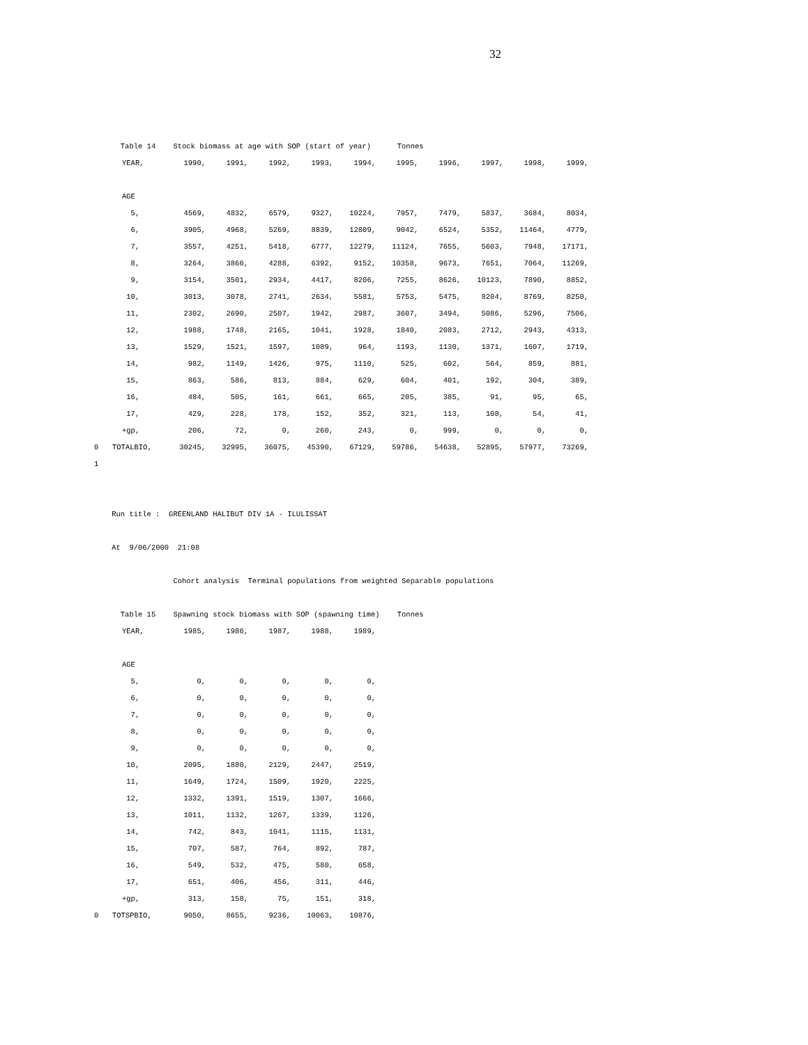32
Table 14 Stock biomass at age with SOP (start of year) Tonnes
| | YEAR, | 1990, | 1991, | 1992, | 1993, | 1994, | 1995, | 1996, | 1997, | 1998, | 1999, |
| | AGE | | | | | | | | | | |
| | 5, | 4569, | 4832, | 6579, | 9327, | 10224, | 7957, | 7479, | 5837, | 3684, | 8034, |
| | 6, | 3905, | 4968, | 5269, | 8839, | 12809, | 9042, | 6524, | 5352, | 11464, | 4779, |
| | 7, | 3557, | 4251, | 5418, | 6777, | 12279, | 11124, | 7655, | 5603, | 7948, | 17171, |
| | 8, | 3264, | 3866, | 4288, | 6392, | 9152, | 10358, | 9673, | 7651, | 7064, | 11269, |
| | 9, | 3154, | 3501, | 2934, | 4417, | 8206, | 7255, | 8626, | 10123, | 7890, | 8852, |
| | 10, | 3013, | 3078, | 2741, | 2634, | 5581, | 5753, | 5475, | 8204, | 8769, | 8250, |
| | 11, | 2302, | 2690, | 2507, | 1942, | 2987, | 3607, | 3494, | 5086, | 5296, | 7506, |
| | 12, | 1988, | 1748, | 2165, | 1041, | 1928, | 1840, | 2083, | 2712, | 2943, | 4313, |
| | 13, | 1529, | 1521, | 1597, | 1089, | 964, | 1193, | 1130, | 1371, | 1607, | 1719, |
| | 14, | 982, | 1149, | 1426, | 975, | 1110, | 525, | 602, | 564, | 859, | 881, |
| | 15, | 863, | 586, | 813, | 884, | 629, | 604, | 401, | 192, | 304, | 389, |
| | 16, | 484, | 505, | 161, | 661, | 665, | 205, | 385, | 91, | 95, | 65, |
| | 17, | 429, | 228, | 178, | 152, | 352, | 321, | 113, | 108, | 54, | 41, |
| | +gp, | 206, | 72, | 0, | 260, | 243, | 0, | 999, | 0, | 0, | 0, |
| 0 | TOTALBIO, | 30245, | 32995, | 36075, | 45390, | 67129, | 59786, | 54638, | 52895, | 57977, | 73269, |
| 1 | | | | | | | | | | | |
Run title : GREENLAND HALIBUT DIV 1A - ILULISSAT
At 9/06/2000 21:08
Cohort analysis Terminal populations from weighted Separable populations
Table 15 Spawning stock biomass with SOP (spawning time) Tonnes
| | YEAR, | 1985, | 1986, | 1987, | 1988, | 1989, |
| | AGE | | | | | |
| | 5, | 0, | 0, | 0, | 0, | 0, |
| | 6, | 0, | 0, | 0, | 0, | 0, |
| | 7, | 0, | 0, | 0, | 0, | 0, |
| | 8, | 0, | 0, | 0, | 0, | 0, |
| | 9, | 0, | 0, | 0, | 0, | 0, |
| | 10, | 2095, | 1880, | 2129, | 2447, | 2519, |
| | 11, | 1649, | 1724, | 1509, | 1920, | 2225, |
| | 12, | 1332, | 1391, | 1519, | 1307, | 1666, |
| | 13, | 1011, | 1132, | 1267, | 1339, | 1126, |
| | 14, | 742, | 843, | 1041, | 1115, | 1131, |
| | 15, | 707, | 587, | 764, | 892, | 787, |
| | 16, | 549, | 532, | 475, | 580, | 658, |
| | 17, | 651, | 406, | 456, | 311, | 446, |
| | +gp, | 313, | 158, | 75, | 151, | 318, |
| 0 | TOTSPBIO, | 9050, | 8655, | 9236, | 10063, | 10876, |